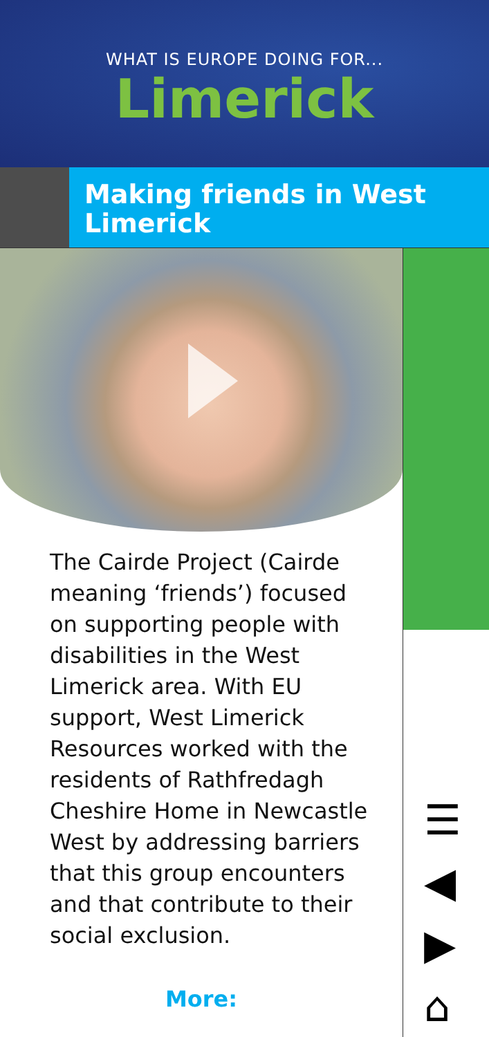WHAT IS EUROPE DOING FOR...
Limerick
Making friends in West Limerick
The Cairde Project (Cairde meaning ‘friends’) focused on supporting people with disabilities in the West Limerick area. With EU support, West Limerick Resources worked with the residents of Rathfredagh Cheshire Home in Newcastle West by addressing barriers that this group encounters and that contribute to their social exclusion.
More:
☰
◀
▶
⌂